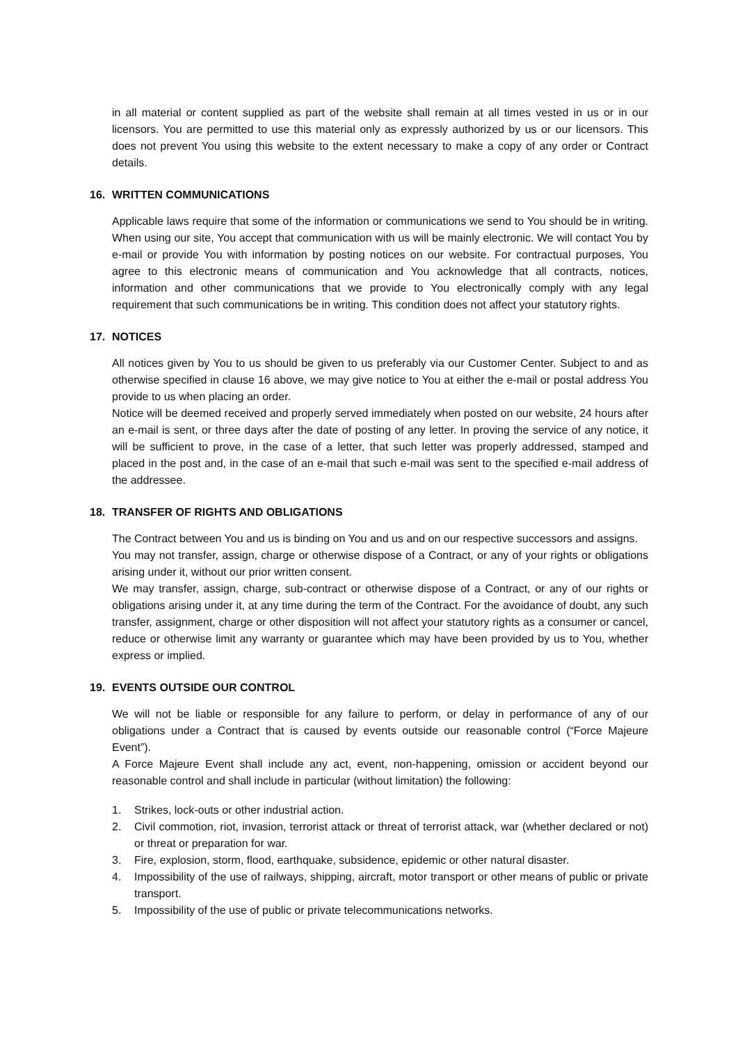in all material or content supplied as part of the website shall remain at all times vested in us or in our licensors. You are permitted to use this material only as expressly authorized by us or our licensors. This does not prevent You using this website to the extent necessary to make a copy of any order or Contract details.
16. WRITTEN COMMUNICATIONS
Applicable laws require that some of the information or communications we send to You should be in writing. When using our site, You accept that communication with us will be mainly electronic. We will contact You by e-mail or provide You with information by posting notices on our website. For contractual purposes, You agree to this electronic means of communication and You acknowledge that all contracts, notices, information and other communications that we provide to You electronically comply with any legal requirement that such communications be in writing. This condition does not affect your statutory rights.
17. NOTICES
All notices given by You to us should be given to us preferably via our Customer Center. Subject to and as otherwise specified in clause 16 above, we may give notice to You at either the e-mail or postal address You provide to us when placing an order.
Notice will be deemed received and properly served immediately when posted on our website, 24 hours after an e-mail is sent, or three days after the date of posting of any letter. In proving the service of any notice, it will be sufficient to prove, in the case of a letter, that such letter was properly addressed, stamped and placed in the post and, in the case of an e-mail that such e-mail was sent to the specified e-mail address of the addressee.
18. TRANSFER OF RIGHTS AND OBLIGATIONS
The Contract between You and us is binding on You and us and on our respective successors and assigns.
You may not transfer, assign, charge or otherwise dispose of a Contract, or any of your rights or obligations arising under it, without our prior written consent.
We may transfer, assign, charge, sub-contract or otherwise dispose of a Contract, or any of our rights or obligations arising under it, at any time during the term of the Contract. For the avoidance of doubt, any such transfer, assignment, charge or other disposition will not affect your statutory rights as a consumer or cancel, reduce or otherwise limit any warranty or guarantee which may have been provided by us to You, whether express or implied.
19. EVENTS OUTSIDE OUR CONTROL
We will not be liable or responsible for any failure to perform, or delay in performance of any of our obligations under a Contract that is caused by events outside our reasonable control (“Force Majeure Event”).
A Force Majeure Event shall include any act, event, non-happening, omission or accident beyond our reasonable control and shall include in particular (without limitation) the following:
1. Strikes, lock-outs or other industrial action.
2. Civil commotion, riot, invasion, terrorist attack or threat of terrorist attack, war (whether declared or not) or threat or preparation for war.
3. Fire, explosion, storm, flood, earthquake, subsidence, epidemic or other natural disaster.
4. Impossibility of the use of railways, shipping, aircraft, motor transport or other means of public or private transport.
5. Impossibility of the use of public or private telecommunications networks.